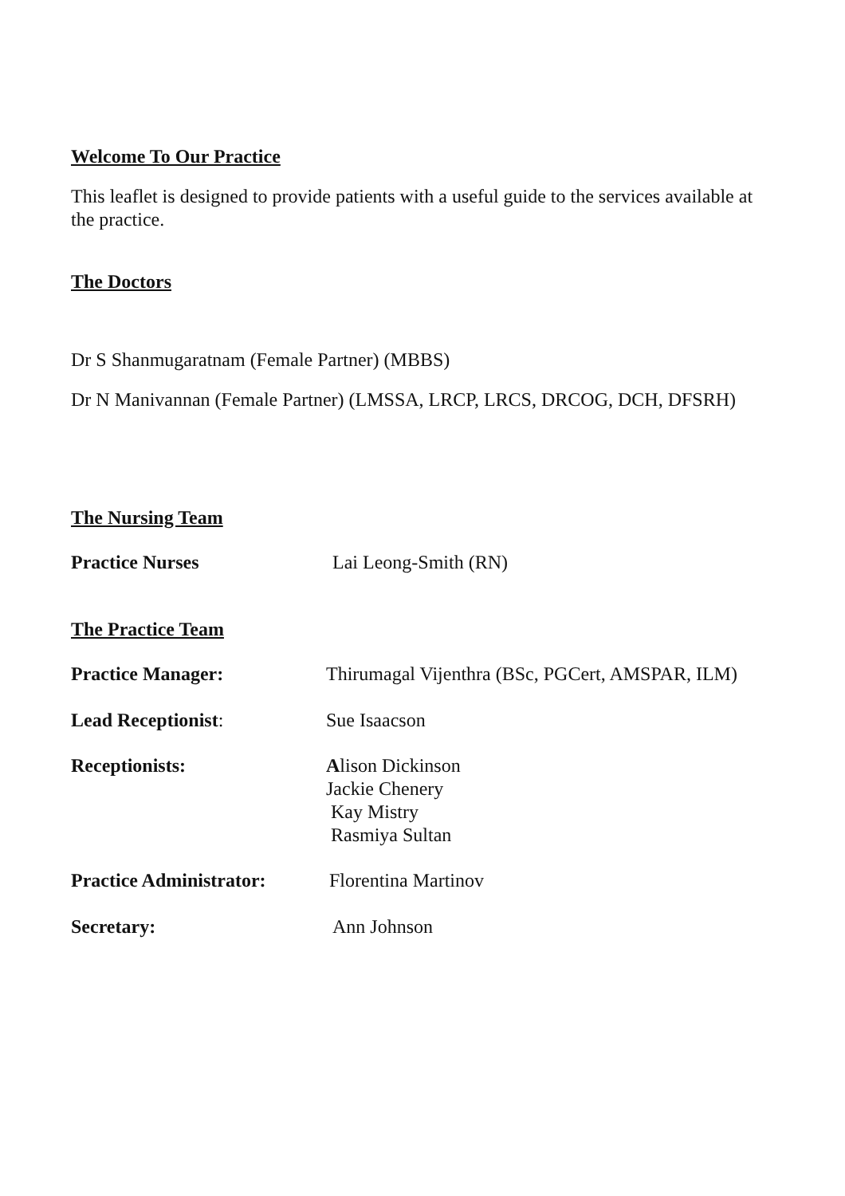Welcome To Our Practice
This leaflet is designed to provide patients with a useful guide to the services available at the practice.
The Doctors
Dr S Shanmugaratnam (Female Partner) (MBBS)
Dr N Manivannan (Female Partner) (LMSSA, LRCP, LRCS, DRCOG, DCH, DFSRH)
The Nursing Team
Practice Nurses Lai Leong-Smith (RN)
The Practice Team
Practice Manager: Thirumagal Vijenthra (BSc, PGCert, AMSPAR, ILM)
Lead Receptionist: Sue Isaacson
Receptionists: Alison Dickinson
Jackie Chenery
Kay Mistry
Rasmiya Sultan
Practice Administrator:
Florentina Martinov
Secretary: Ann Johnson